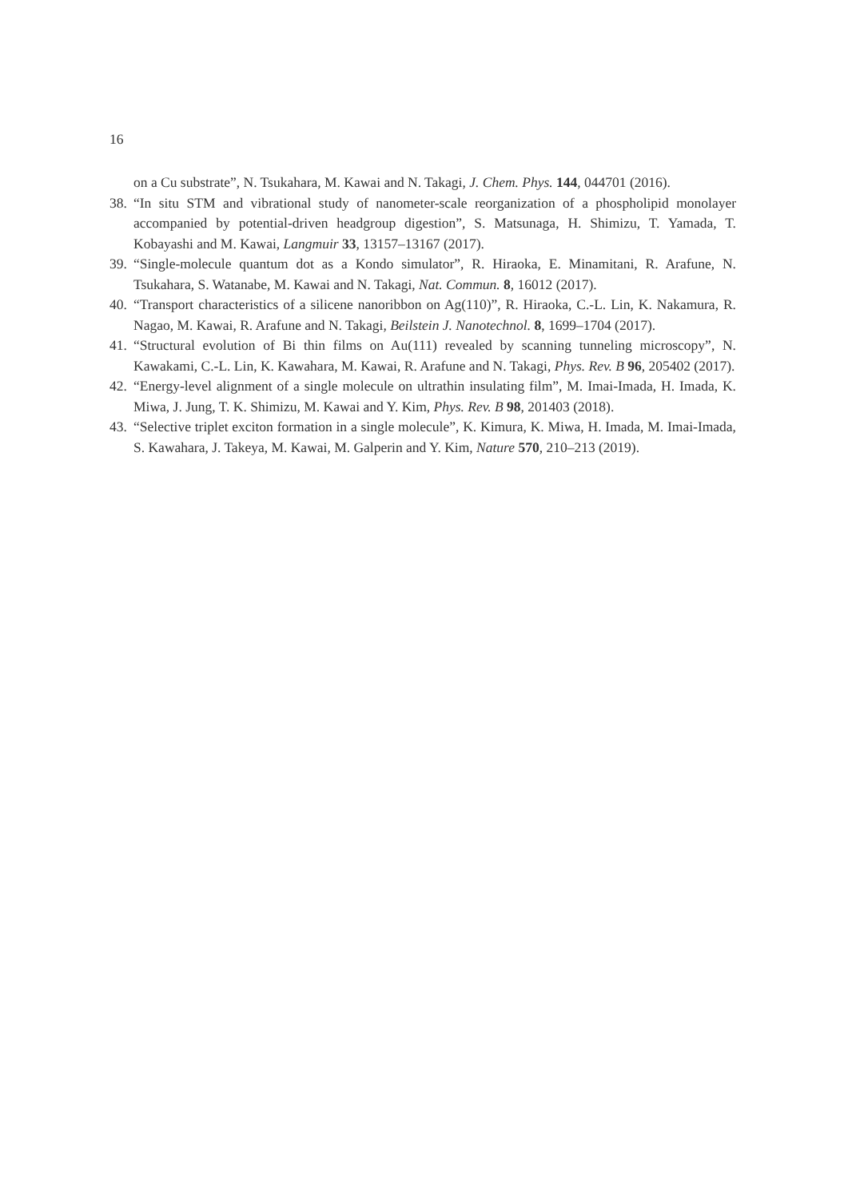16
on a Cu substrate”, N. Tsukahara, M. Kawai and N. Takagi, J. Chem. Phys. 144, 044701 (2016).
38. “In situ STM and vibrational study of nanometer-scale reorganization of a phospholipid monolayer accompanied by potential-driven headgroup digestion”, S. Matsunaga, H. Shimizu, T. Yamada, T. Kobayashi and M. Kawai, Langmuir 33, 13157–13167 (2017).
39. “Single-molecule quantum dot as a Kondo simulator”, R. Hiraoka, E. Minamitani, R. Arafune, N. Tsukahara, S. Watanabe, M. Kawai and N. Takagi, Nat. Commun. 8, 16012 (2017).
40. “Transport characteristics of a silicene nanoribbon on Ag(110)”, R. Hiraoka, C.-L. Lin, K. Nakamura, R. Nagao, M. Kawai, R. Arafune and N. Takagi, Beilstein J. Nanotechnol. 8, 1699–1704 (2017).
41. “Structural evolution of Bi thin films on Au(111) revealed by scanning tunneling microscopy”, N. Kawakami, C.-L. Lin, K. Kawahara, M. Kawai, R. Arafune and N. Takagi, Phys. Rev. B 96, 205402 (2017).
42. “Energy-level alignment of a single molecule on ultrathin insulating film”, M. Imai-Imada, H. Imada, K. Miwa, J. Jung, T. K. Shimizu, M. Kawai and Y. Kim, Phys. Rev. B 98, 201403 (2018).
43. “Selective triplet exciton formation in a single molecule”, K. Kimura, K. Miwa, H. Imada, M. Imai-Imada, S. Kawahara, J. Takeya, M. Kawai, M. Galperin and Y. Kim, Nature 570, 210–213 (2019).